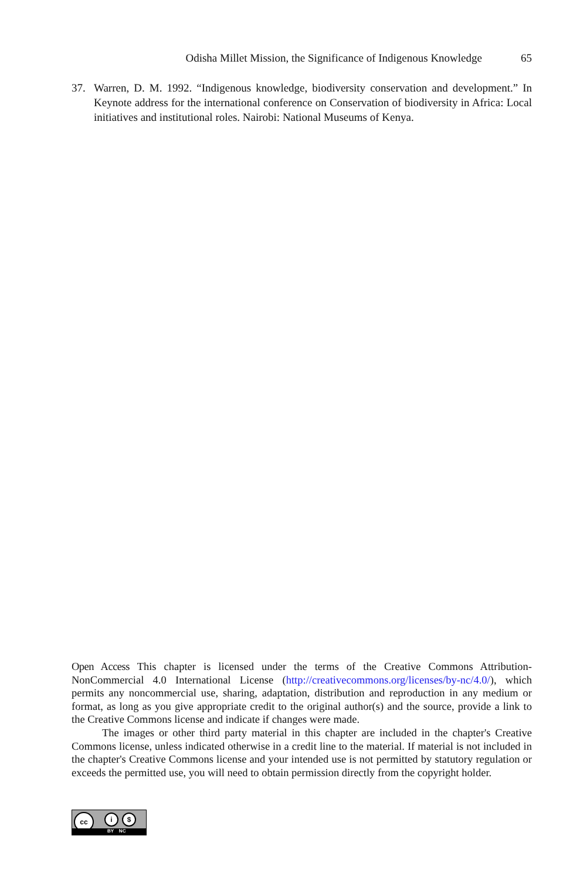Odisha Millet Mission, the Significance of Indigenous Knowledge 65
37. Warren, D. M. 1992. “Indigenous knowledge, biodiversity conservation and development.” In Keynote address for the international conference on Conservation of biodiversity in Africa: Local initiatives and institutional roles. Nairobi: National Museums of Kenya.
Open Access This chapter is licensed under the terms of the Creative Commons Attribution-NonCommercial 4.0 International License (http://creativecommons.org/licenses/by-nc/4.0/), which permits any noncommercial use, sharing, adaptation, distribution and reproduction in any medium or format, as long as you give appropriate credit to the original author(s) and the source, provide a link to the Creative Commons license and indicate if changes were made.
The images or other third party material in this chapter are included in the chapter's Creative Commons license, unless indicated otherwise in a credit line to the material. If material is not included in the chapter's Creative Commons license and your intended use is not permitted by statutory regulation or exceeds the permitted use, you will need to obtain permission directly from the copyright holder.
cc i $
BY NC